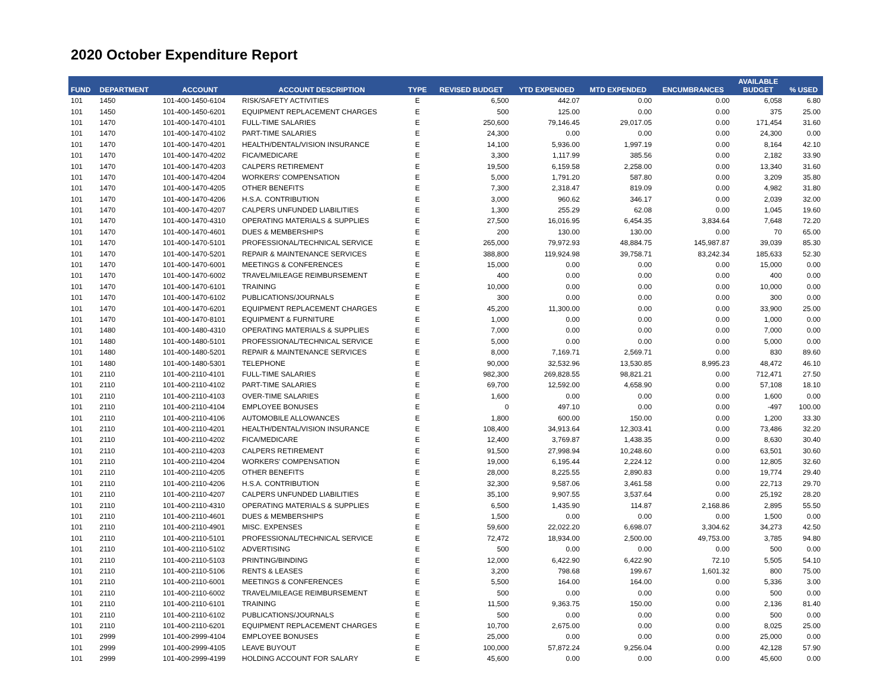2020 October Expenditure Report
| FUND | DEPARTMENT | ACCOUNT | ACCOUNT DESCRIPTION | TYPE | REVISED BUDGET | YTD EXPENDED | MTD EXPENDED | ENCUMBRANCES | AVAILABLE BUDGET | % USED |
| --- | --- | --- | --- | --- | --- | --- | --- | --- | --- | --- |
| 101 | 1450 | 101-400-1450-6104 | RISK/SAFETY ACTIVITIES | E | 6,500 | 442.07 | 0.00 | 0.00 | 6,058 | 6.80 |
| 101 | 1450 | 101-400-1450-6201 | EQUIPMENT REPLACEMENT CHARGES | E | 500 | 125.00 | 0.00 | 0.00 | 375 | 25.00 |
| 101 | 1470 | 101-400-1470-4101 | FULL-TIME SALARIES | E | 250,600 | 79,146.45 | 29,017.05 | 0.00 | 171,454 | 31.60 |
| 101 | 1470 | 101-400-1470-4102 | PART-TIME SALARIES | E | 24,300 | 0.00 | 0.00 | 0.00 | 24,300 | 0.00 |
| 101 | 1470 | 101-400-1470-4201 | HEALTH/DENTAL/VISION INSURANCE | E | 14,100 | 5,936.00 | 1,997.19 | 0.00 | 8,164 | 42.10 |
| 101 | 1470 | 101-400-1470-4202 | FICA/MEDICARE | E | 3,300 | 1,117.99 | 385.56 | 0.00 | 2,182 | 33.90 |
| 101 | 1470 | 101-400-1470-4203 | CALPERS RETIREMENT | E | 19,500 | 6,159.58 | 2,258.00 | 0.00 | 13,340 | 31.60 |
| 101 | 1470 | 101-400-1470-4204 | WORKERS' COMPENSATION | E | 5,000 | 1,791.20 | 587.80 | 0.00 | 3,209 | 35.80 |
| 101 | 1470 | 101-400-1470-4205 | OTHER BENEFITS | E | 7,300 | 2,318.47 | 819.09 | 0.00 | 4,982 | 31.80 |
| 101 | 1470 | 101-400-1470-4206 | H.S.A. CONTRIBUTION | E | 3,000 | 960.62 | 346.17 | 0.00 | 2,039 | 32.00 |
| 101 | 1470 | 101-400-1470-4207 | CALPERS UNFUNDED LIABILITIES | E | 1,300 | 255.29 | 62.08 | 0.00 | 1,045 | 19.60 |
| 101 | 1470 | 101-400-1470-4310 | OPERATING MATERIALS & SUPPLIES | E | 27,500 | 16,016.95 | 6,454.35 | 3,834.64 | 7,648 | 72.20 |
| 101 | 1470 | 101-400-1470-4601 | DUES & MEMBERSHIPS | E | 200 | 130.00 | 130.00 | 0.00 | 70 | 65.00 |
| 101 | 1470 | 101-400-1470-5101 | PROFESSIONAL/TECHNICAL SERVICE | E | 265,000 | 79,972.93 | 48,884.75 | 145,987.87 | 39,039 | 85.30 |
| 101 | 1470 | 101-400-1470-5201 | REPAIR & MAINTENANCE SERVICES | E | 388,800 | 119,924.98 | 39,758.71 | 83,242.34 | 185,633 | 52.30 |
| 101 | 1470 | 101-400-1470-6001 | MEETINGS & CONFERENCES | E | 15,000 | 0.00 | 0.00 | 0.00 | 15,000 | 0.00 |
| 101 | 1470 | 101-400-1470-6002 | TRAVEL/MILEAGE REIMBURSEMENT | E | 400 | 0.00 | 0.00 | 0.00 | 400 | 0.00 |
| 101 | 1470 | 101-400-1470-6101 | TRAINING | E | 10,000 | 0.00 | 0.00 | 0.00 | 10,000 | 0.00 |
| 101 | 1470 | 101-400-1470-6102 | PUBLICATIONS/JOURNALS | E | 300 | 0.00 | 0.00 | 0.00 | 300 | 0.00 |
| 101 | 1470 | 101-400-1470-6201 | EQUIPMENT REPLACEMENT CHARGES | E | 45,200 | 11,300.00 | 0.00 | 0.00 | 33,900 | 25.00 |
| 101 | 1470 | 101-400-1470-8101 | EQUIPMENT & FURNITURE | E | 1,000 | 0.00 | 0.00 | 0.00 | 1,000 | 0.00 |
| 101 | 1480 | 101-400-1480-4310 | OPERATING MATERIALS & SUPPLIES | E | 7,000 | 0.00 | 0.00 | 0.00 | 7,000 | 0.00 |
| 101 | 1480 | 101-400-1480-5101 | PROFESSIONAL/TECHNICAL SERVICE | E | 5,000 | 0.00 | 0.00 | 0.00 | 5,000 | 0.00 |
| 101 | 1480 | 101-400-1480-5201 | REPAIR & MAINTENANCE SERVICES | E | 8,000 | 7,169.71 | 2,569.71 | 0.00 | 830 | 89.60 |
| 101 | 1480 | 101-400-1480-5301 | TELEPHONE | E | 90,000 | 32,532.96 | 13,530.85 | 8,995.23 | 48,472 | 46.10 |
| 101 | 2110 | 101-400-2110-4101 | FULL-TIME SALARIES | E | 982,300 | 269,828.55 | 98,821.21 | 0.00 | 712,471 | 27.50 |
| 101 | 2110 | 101-400-2110-4102 | PART-TIME SALARIES | E | 69,700 | 12,592.00 | 4,658.90 | 0.00 | 57,108 | 18.10 |
| 101 | 2110 | 101-400-2110-4103 | OVER-TIME SALARIES | E | 1,600 | 0.00 | 0.00 | 0.00 | 1,600 | 0.00 |
| 101 | 2110 | 101-400-2110-4104 | EMPLOYEE BONUSES | E | 0 | 497.10 | 0.00 | 0.00 | -497 | 100.00 |
| 101 | 2110 | 101-400-2110-4106 | AUTOMOBILE ALLOWANCES | E | 1,800 | 600.00 | 150.00 | 0.00 | 1,200 | 33.30 |
| 101 | 2110 | 101-400-2110-4201 | HEALTH/DENTAL/VISION INSURANCE | E | 108,400 | 34,913.64 | 12,303.41 | 0.00 | 73,486 | 32.20 |
| 101 | 2110 | 101-400-2110-4202 | FICA/MEDICARE | E | 12,400 | 3,769.87 | 1,438.35 | 0.00 | 8,630 | 30.40 |
| 101 | 2110 | 101-400-2110-4203 | CALPERS RETIREMENT | E | 91,500 | 27,998.94 | 10,248.60 | 0.00 | 63,501 | 30.60 |
| 101 | 2110 | 101-400-2110-4204 | WORKERS' COMPENSATION | E | 19,000 | 6,195.44 | 2,224.12 | 0.00 | 12,805 | 32.60 |
| 101 | 2110 | 101-400-2110-4205 | OTHER BENEFITS | E | 28,000 | 8,225.55 | 2,890.83 | 0.00 | 19,774 | 29.40 |
| 101 | 2110 | 101-400-2110-4206 | H.S.A. CONTRIBUTION | E | 32,300 | 9,587.06 | 3,461.58 | 0.00 | 22,713 | 29.70 |
| 101 | 2110 | 101-400-2110-4207 | CALPERS UNFUNDED LIABILITIES | E | 35,100 | 9,907.55 | 3,537.64 | 0.00 | 25,192 | 28.20 |
| 101 | 2110 | 101-400-2110-4310 | OPERATING MATERIALS & SUPPLIES | E | 6,500 | 1,435.90 | 114.87 | 2,168.86 | 2,895 | 55.50 |
| 101 | 2110 | 101-400-2110-4601 | DUES & MEMBERSHIPS | E | 1,500 | 0.00 | 0.00 | 0.00 | 1,500 | 0.00 |
| 101 | 2110 | 101-400-2110-4901 | MISC. EXPENSES | E | 59,600 | 22,022.20 | 6,698.07 | 3,304.62 | 34,273 | 42.50 |
| 101 | 2110 | 101-400-2110-5101 | PROFESSIONAL/TECHNICAL SERVICE | E | 72,472 | 18,934.00 | 2,500.00 | 49,753.00 | 3,785 | 94.80 |
| 101 | 2110 | 101-400-2110-5102 | ADVERTISING | E | 500 | 0.00 | 0.00 | 0.00 | 500 | 0.00 |
| 101 | 2110 | 101-400-2110-5103 | PRINTING/BINDING | E | 12,000 | 6,422.90 | 6,422.90 | 72.10 | 5,505 | 54.10 |
| 101 | 2110 | 101-400-2110-5106 | RENTS & LEASES | E | 3,200 | 798.68 | 199.67 | 1,601.32 | 800 | 75.00 |
| 101 | 2110 | 101-400-2110-6001 | MEETINGS & CONFERENCES | E | 5,500 | 164.00 | 164.00 | 0.00 | 5,336 | 3.00 |
| 101 | 2110 | 101-400-2110-6002 | TRAVEL/MILEAGE REIMBURSEMENT | E | 500 | 0.00 | 0.00 | 0.00 | 500 | 0.00 |
| 101 | 2110 | 101-400-2110-6101 | TRAINING | E | 11,500 | 9,363.75 | 150.00 | 0.00 | 2,136 | 81.40 |
| 101 | 2110 | 101-400-2110-6102 | PUBLICATIONS/JOURNALS | E | 500 | 0.00 | 0.00 | 0.00 | 500 | 0.00 |
| 101 | 2110 | 101-400-2110-6201 | EQUIPMENT REPLACEMENT CHARGES | E | 10,700 | 2,675.00 | 0.00 | 0.00 | 8,025 | 25.00 |
| 101 | 2999 | 101-400-2999-4104 | EMPLOYEE BONUSES | E | 25,000 | 0.00 | 0.00 | 0.00 | 25,000 | 0.00 |
| 101 | 2999 | 101-400-2999-4105 | LEAVE BUYOUT | E | 100,000 | 57,872.24 | 9,256.04 | 0.00 | 42,128 | 57.90 |
| 101 | 2999 | 101-400-2999-4199 | HOLDING ACCOUNT FOR SALARY | E | 45,600 | 0.00 | 0.00 | 0.00 | 45,600 | 0.00 |